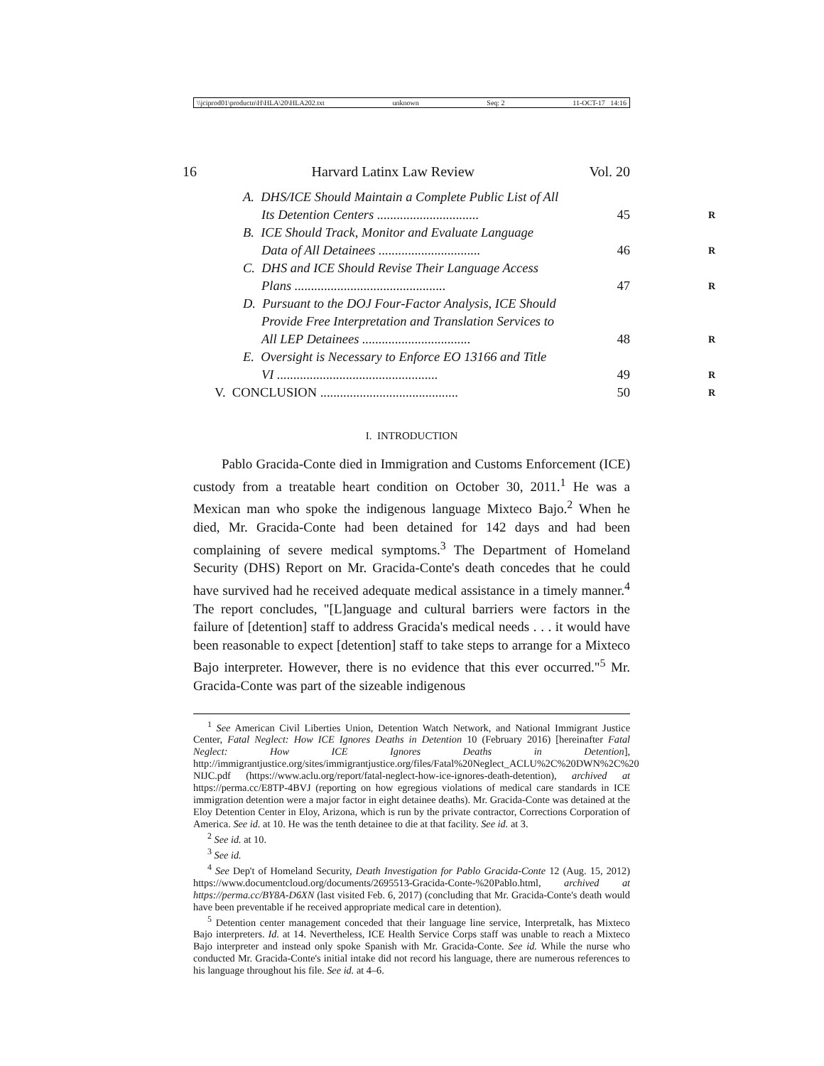\\jciprod01\productn\H\HLA\20\HLA202.txt unknown Seq: 2 11-OCT-17 14:16
16 Harvard Latinx Law Review Vol. 20
A. DHS/ICE Should Maintain a Complete Public List of All
Its Detention Centers ............................... 45 R
B. ICE Should Track, Monitor and Evaluate Language
Data of All Detainees ............................... 46 R
C. DHS and ICE Should Revise Their Language Access
Plans .............................................. 47 R
D. Pursuant to the DOJ Four-Factor Analysis, ICE Should
Provide Free Interpretation and Translation Services to
All LEP Detainees ................................. 48 R
E. Oversight is Necessary to Enforce EO 13166 and Title
VI ................................................. 49 R
V. CONCLUSION .......................................... 50 R
I. INTRODUCTION
Pablo Gracida-Conte died in Immigration and Customs Enforcement (ICE) custody from a treatable heart condition on October 30, 2011.<sup>1</sup> He was a Mexican man who spoke the indigenous language Mixteco Bajo.<sup>2</sup> When he died, Mr. Gracida-Conte had been detained for 142 days and had been complaining of severe medical symptoms.<sup>3</sup> The Department of Homeland Security (DHS) Report on Mr. Gracida-Conte's death concedes that he could have survived had he received adequate medical assistance in a timely manner.<sup>4</sup> The report concludes, "[L]anguage and cultural barriers were factors in the failure of [detention] staff to address Gracida's medical needs . . . it would have been reasonable to expect [detention] staff to take steps to arrange for a Mixteco Bajo interpreter. However, there is no evidence that this ever occurred."<sup>5</sup> Mr. Gracida-Conte was part of the sizeable indigenous
<sup>1</sup> See American Civil Liberties Union, Detention Watch Network, and National Immigrant Justice Center, Fatal Neglect: How ICE Ignores Deaths in Detention 10 (February 2016) [hereinafter Fatal Neglect: How ICE Ignores Deaths in Detention], http://immigrantjustice.org/sites/immigrantjustice.org/files/Fatal%20Neglect_ACLU%2C%20DWN%2C%20 NIJC.pdf (https://www.aclu.org/report/fatal-neglect-how-ice-ignores-death-detention), archived at https://perma.cc/E8TP-4BVJ (reporting on how egregious violations of medical care standards in ICE immigration detention were a major factor in eight detainee deaths). Mr. Gracida-Conte was detained at the Eloy Detention Center in Eloy, Arizona, which is run by the private contractor, Corrections Corporation of America. See id. at 10. He was the tenth detainee to die at that facility. See id. at 3.
<sup>2</sup> See id. at 10.
<sup>3</sup> See id.
<sup>4</sup> See Dep't of Homeland Security, Death Investigation for Pablo Gracida-Conte 12 (Aug. 15, 2012) https://www.documentcloud.org/documents/2695513-Gracida-Conte-%20Pablo.html, archived at https://perma.cc/BY8A-D6XN (last visited Feb. 6, 2017) (concluding that Mr. Gracida-Conte's death would have been preventable if he received appropriate medical care in detention).
<sup>5</sup> Detention center management conceded that their language line service, Interpretalk, has Mixteco Bajo interpreters. Id. at 14. Nevertheless, ICE Health Service Corps staff was unable to reach a Mixteco Bajo interpreter and instead only spoke Spanish with Mr. Gracida-Conte. See id. While the nurse who conducted Mr. Gracida-Conte's initial intake did not record his language, there are numerous references to his language throughout his file. See id. at 4–6.